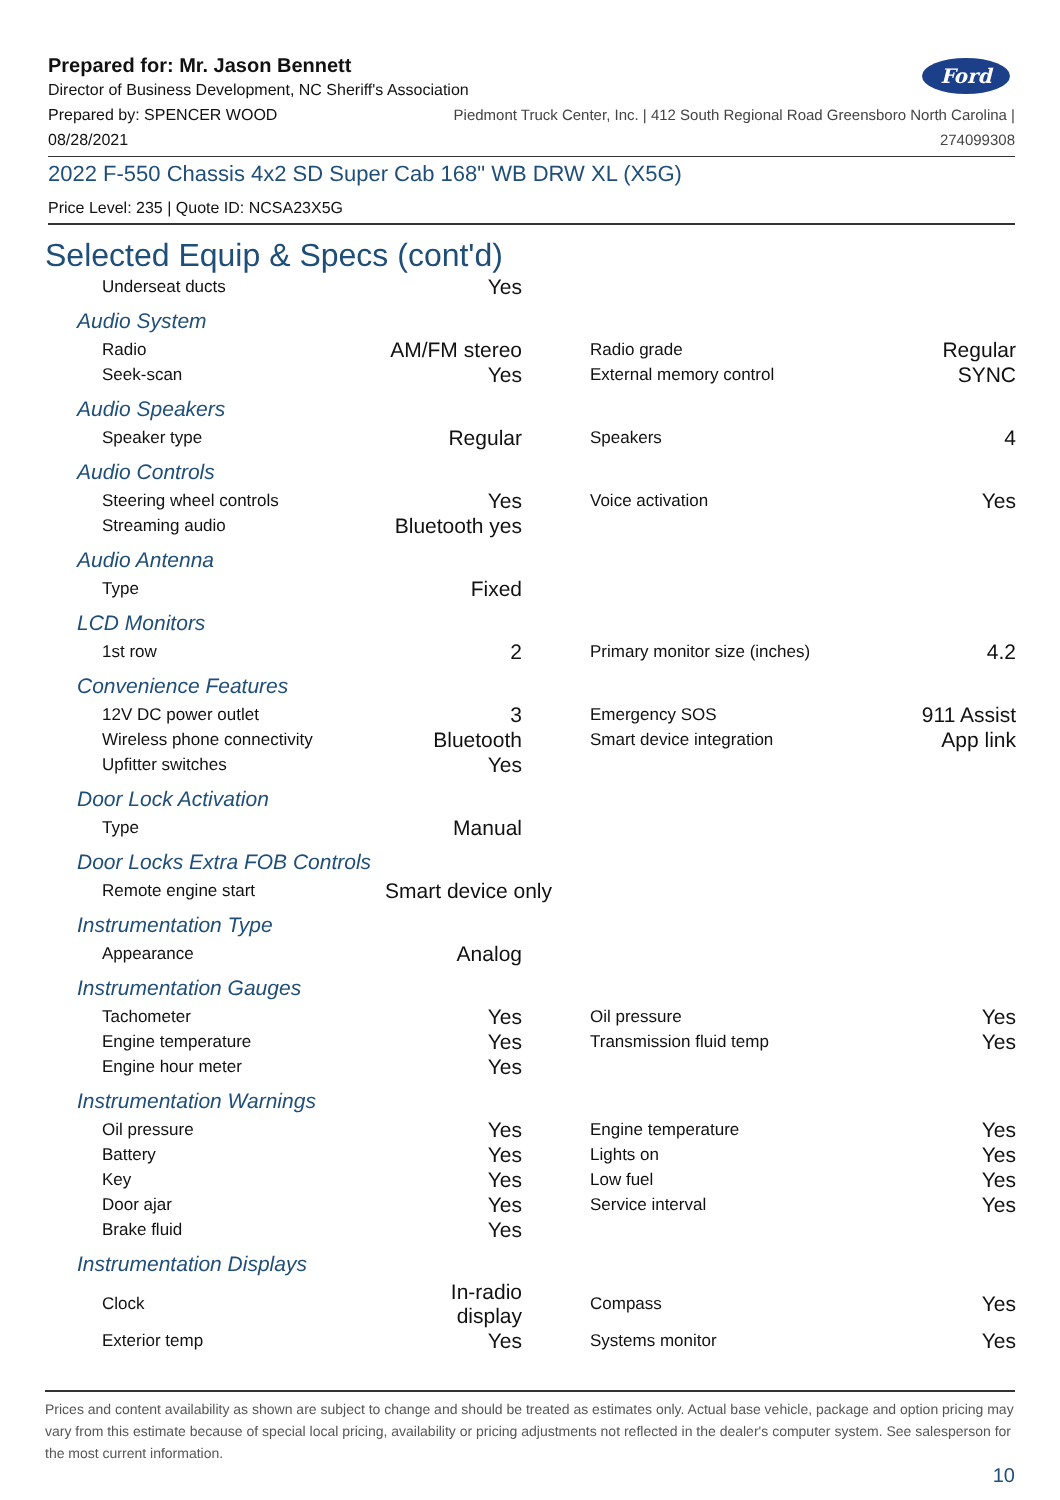Ford
Prepared for: Mr. Jason Bennett
Director of Business Development, NC Sheriff's Association
Prepared by: SPENCER WOOD Piedmont Truck Center, Inc. | 412 South Regional Road Greensboro North Carolina |
08/28/2021 274099308
2022 F-550 Chassis 4x2 SD Super Cab 168" WB DRW XL (X5G)
Price Level: 235 | Quote ID: NCSA23X5G
Selected Equip & Specs (cont'd)
| Underseat ducts | Yes | | | |
Audio System
| Radio | AM/FM stereo | | Radio grade | Regular |
| Seek-scan | Yes | | External memory control | SYNC |
Audio Speakers
| Speaker type | Regular | | Speakers | 4 |
Audio Controls
| Steering wheel controls | Yes | | Voice activation | Yes |
| Streaming audio | Bluetooth yes | | | |
Audio Antenna
| Type | Fixed | | | |
LCD Monitors
| 1st row | 2 | | Primary monitor size (inches) | 4.2 |
Convenience Features
| 12V DC power outlet | 3 | | Emergency SOS | 911 Assist |
| Wireless phone connectivity | Bluetooth | | Smart device integration | App link |
| Upfitter switches | Yes | | | |
Door Lock Activation
| Type | Manual | | | |
Door Locks Extra FOB Controls
| Remote engine start | Smart device only | | | |
Instrumentation Type
| Appearance | Analog | | | |
Instrumentation Gauges
| Tachometer | Yes | | Oil pressure | Yes |
| Engine temperature | Yes | | Transmission fluid temp | Yes |
| Engine hour meter | Yes | | | |
Instrumentation Warnings
| Oil pressure | Yes | | Engine temperature | Yes |
| Battery | Yes | | Lights on | Yes |
| Key | Yes | | Low fuel | Yes |
| Door ajar | Yes | | Service interval | Yes |
| Brake fluid | Yes | | | |
Instrumentation Displays
| Clock | In-radio display | | Compass | Yes |
| Exterior temp | Yes | | Systems monitor | Yes |
Prices and content availability as shown are subject to change and should be treated as estimates only. Actual base vehicle, package and option pricing may vary from this estimate because of special local pricing, availability or pricing adjustments not reflected in the dealer's computer system. See salesperson for the most current information.
10